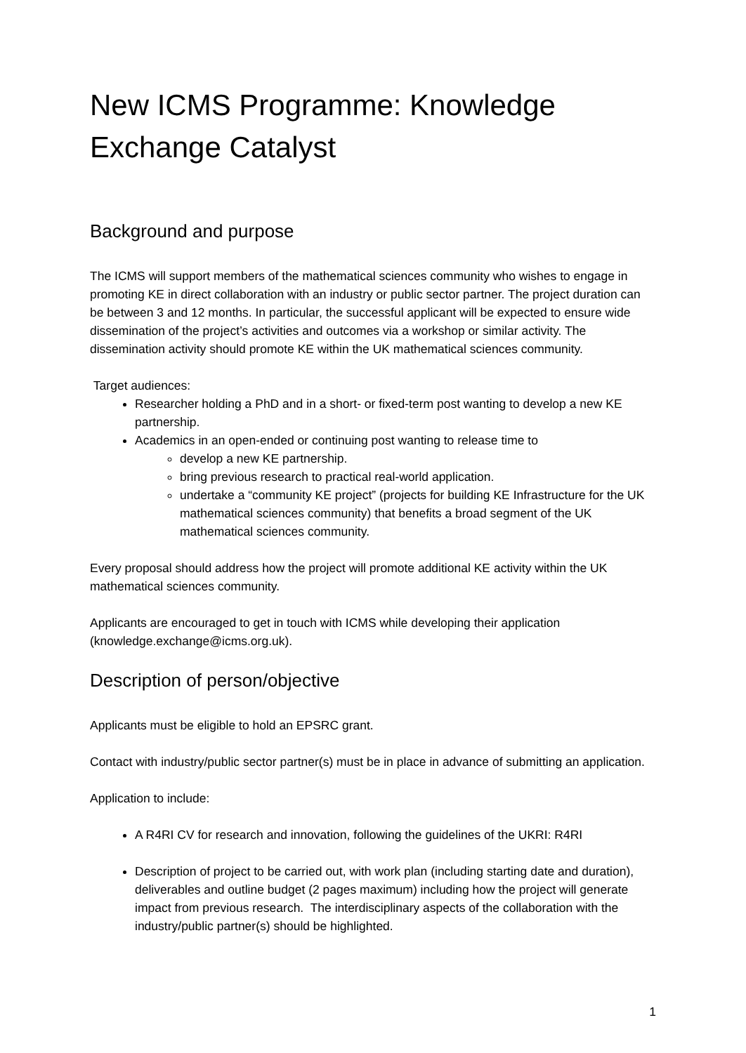New ICMS Programme: Knowledge Exchange Catalyst
Background and purpose
The ICMS will support members of the mathematical sciences community who wishes to engage in promoting KE in direct collaboration with an industry or public sector partner. The project duration can be between 3 and 12 months. In particular, the successful applicant will be expected to ensure wide dissemination of the project’s activities and outcomes via a workshop or similar activity. The dissemination activity should promote KE within the UK mathematical sciences community.
Target audiences:
Researcher holding a PhD and in a short- or fixed-term post wanting to develop a new KE partnership.
Academics in an open-ended or continuing post wanting to release time to
develop a new KE partnership.
bring previous research to practical real-world application.
undertake a “community KE project” (projects for building KE Infrastructure for the UK mathematical sciences community) that benefits a broad segment of the UK mathematical sciences community.
Every proposal should address how the project will promote additional KE activity within the UK mathematical sciences community.
Applicants are encouraged to get in touch with ICMS while developing their application (knowledge.exchange@icms.org.uk).
Description of person/objective
Applicants must be eligible to hold an EPSRC grant.
Contact with industry/public sector partner(s) must be in place in advance of submitting an application.
Application to include:
A R4RI CV for research and innovation, following the guidelines of the UKRI: R4RI
Description of project to be carried out, with work plan (including starting date and duration), deliverables and outline budget (2 pages maximum) including how the project will generate impact from previous research. The interdisciplinary aspects of the collaboration with the industry/public partner(s) should be highlighted.
1